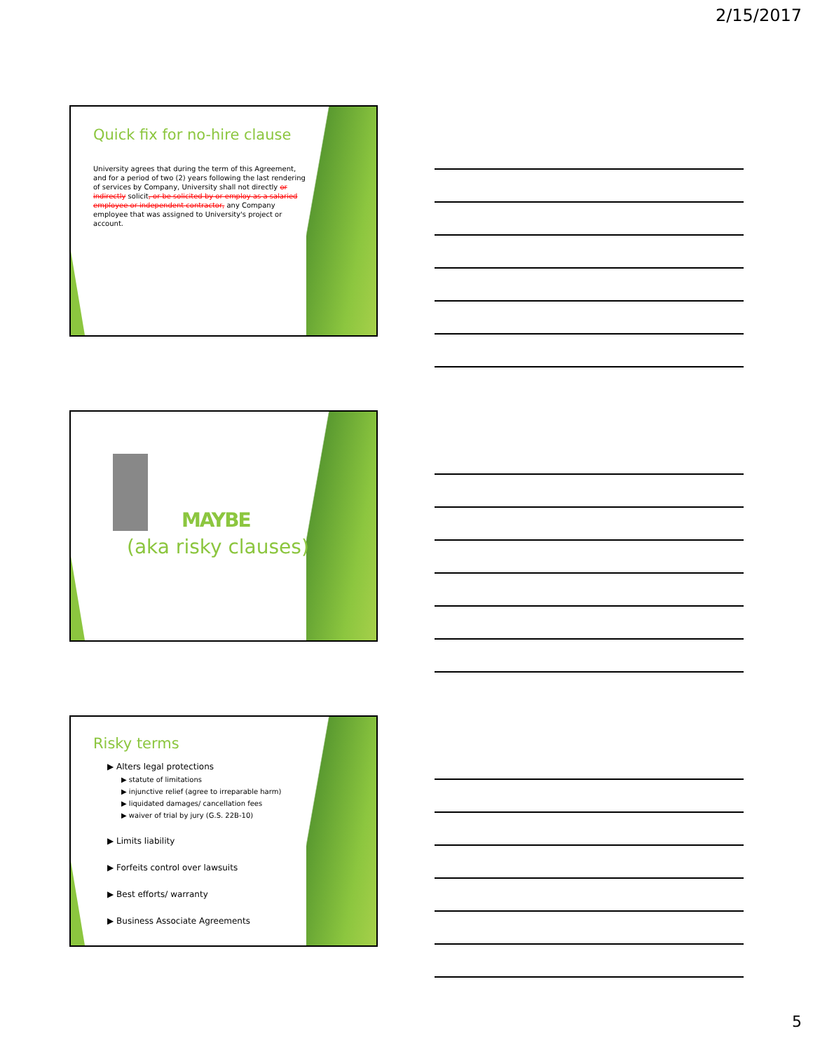2/15/2017
Quick fix for no-hire clause
University agrees that during the term of this Agreement, and for a period of two (2) years following the last rendering of services by Company, University shall not directly or indirectly solicit, or be solicited by or employ as a salaried employee or independent contractor, any Company employee that was assigned to University's project or account.
MAYBE
(aka risky clauses)
Risky terms
▶ Alters legal protections
▶ statute of limitations
▶ injunctive relief (agree to irreparable harm)
▶ liquidated damages/ cancellation fees
▶ waiver of trial by jury (G.S. 22B-10)
▶ Limits liability
▶ Forfeits control over lawsuits
▶ Best efforts/ warranty
▶ Business Associate Agreements
5